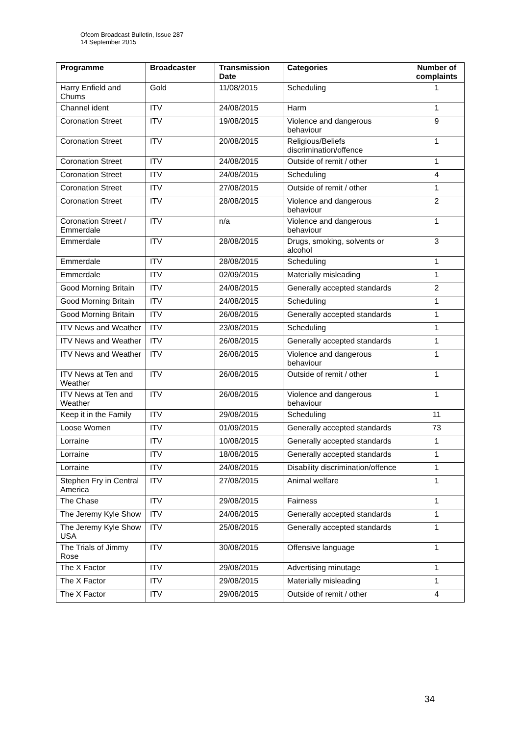Ofcom Broadcast Bulletin, Issue 287
14 September 2015
| Programme | Broadcaster | Transmission Date | Categories | Number of complaints |
| --- | --- | --- | --- | --- |
| Harry Enfield and Chums | Gold | 11/08/2015 | Scheduling | 1 |
| Channel ident | ITV | 24/08/2015 | Harm | 1 |
| Coronation Street | ITV | 19/08/2015 | Violence and dangerous behaviour | 9 |
| Coronation Street | ITV | 20/08/2015 | Religious/Beliefs discrimination/offence | 1 |
| Coronation Street | ITV | 24/08/2015 | Outside of remit / other | 1 |
| Coronation Street | ITV | 24/08/2015 | Scheduling | 4 |
| Coronation Street | ITV | 27/08/2015 | Outside of remit / other | 1 |
| Coronation Street | ITV | 28/08/2015 | Violence and dangerous behaviour | 2 |
| Coronation Street / Emmerdale | ITV | n/a | Violence and dangerous behaviour | 1 |
| Emmerdale | ITV | 28/08/2015 | Drugs, smoking, solvents or alcohol | 3 |
| Emmerdale | ITV | 28/08/2015 | Scheduling | 1 |
| Emmerdale | ITV | 02/09/2015 | Materially misleading | 1 |
| Good Morning Britain | ITV | 24/08/2015 | Generally accepted standards | 2 |
| Good Morning Britain | ITV | 24/08/2015 | Scheduling | 1 |
| Good Morning Britain | ITV | 26/08/2015 | Generally accepted standards | 1 |
| ITV News and Weather | ITV | 23/08/2015 | Scheduling | 1 |
| ITV News and Weather | ITV | 26/08/2015 | Generally accepted standards | 1 |
| ITV News and Weather | ITV | 26/08/2015 | Violence and dangerous behaviour | 1 |
| ITV News at Ten and Weather | ITV | 26/08/2015 | Outside of remit / other | 1 |
| ITV News at Ten and Weather | ITV | 26/08/2015 | Violence and dangerous behaviour | 1 |
| Keep it in the Family | ITV | 29/08/2015 | Scheduling | 11 |
| Loose Women | ITV | 01/09/2015 | Generally accepted standards | 73 |
| Lorraine | ITV | 10/08/2015 | Generally accepted standards | 1 |
| Lorraine | ITV | 18/08/2015 | Generally accepted standards | 1 |
| Lorraine | ITV | 24/08/2015 | Disability discrimination/offence | 1 |
| Stephen Fry in Central America | ITV | 27/08/2015 | Animal welfare | 1 |
| The Chase | ITV | 29/08/2015 | Fairness | 1 |
| The Jeremy Kyle Show | ITV | 24/08/2015 | Generally accepted standards | 1 |
| The Jeremy Kyle Show USA | ITV | 25/08/2015 | Generally accepted standards | 1 |
| The Trials of Jimmy Rose | ITV | 30/08/2015 | Offensive language | 1 |
| The X Factor | ITV | 29/08/2015 | Advertising minutage | 1 |
| The X Factor | ITV | 29/08/2015 | Materially misleading | 1 |
| The X Factor | ITV | 29/08/2015 | Outside of remit / other | 4 |
34